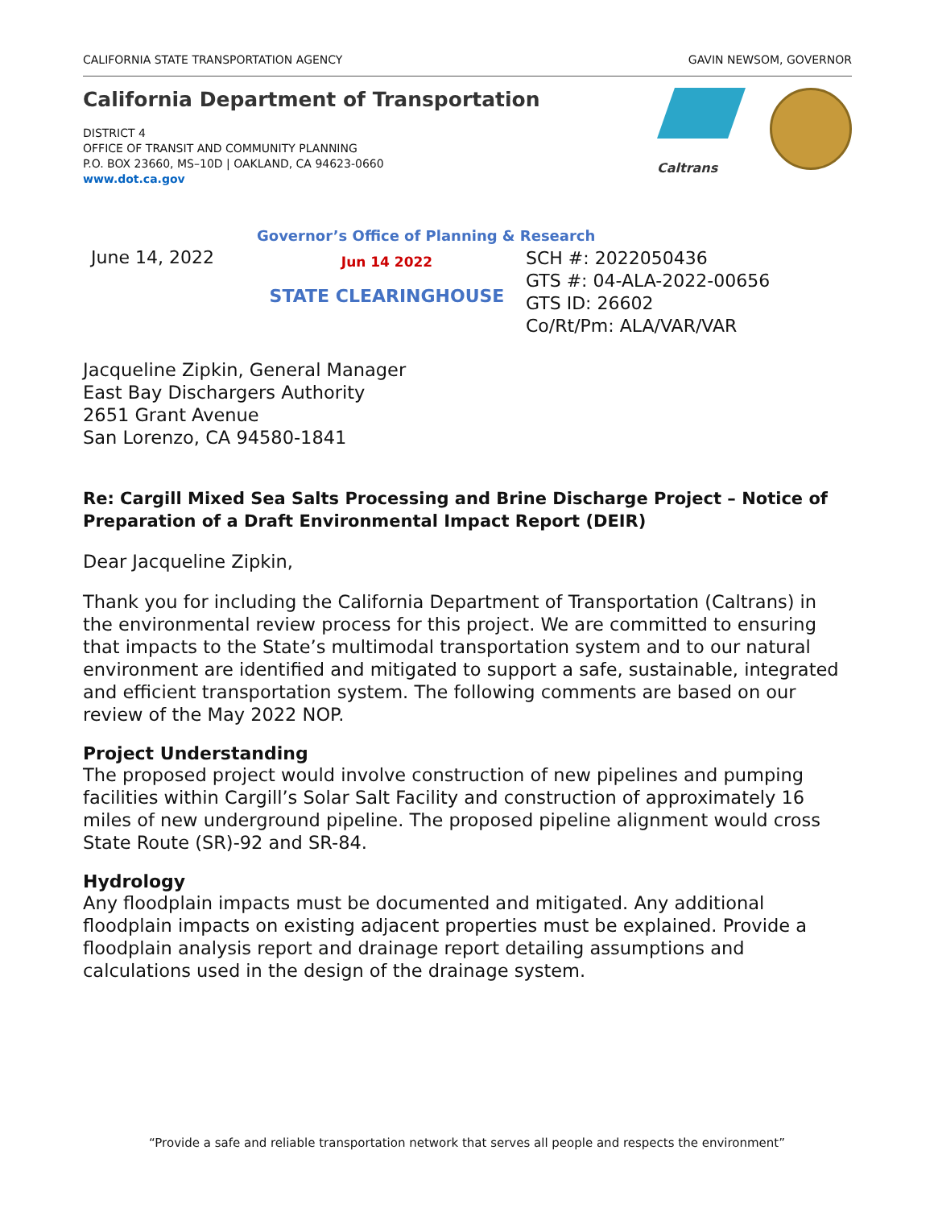CALIFORNIA STATE TRANSPORTATION AGENCY GAVIN NEWSOM, GOVERNOR
California Department of Transportation
DISTRICT 4
OFFICE OF TRANSIT AND COMMUNITY PLANNING
P.O. BOX 23660, MS–10D | OAKLAND, CA 94623-0660
www.dot.ca.gov
Caltrans
Governor’s Office of Planning & Research
June 14, 2022
Jun 14 2022
STATE CLEARINGHOUSE
SCH #: 2022050436
GTS #: 04-ALA-2022-00656
GTS ID: 26602
Co/Rt/Pm: ALA/VAR/VAR
Jacqueline Zipkin, General Manager
East Bay Dischargers Authority
2651 Grant Avenue
San Lorenzo, CA 94580-1841
Re: Cargill Mixed Sea Salts Processing and Brine Discharge Project – Notice of Preparation of a Draft Environmental Impact Report (DEIR)
Dear Jacqueline Zipkin,
Thank you for including the California Department of Transportation (Caltrans) in the environmental review process for this project. We are committed to ensuring that impacts to the State’s multimodal transportation system and to our natural environment are identified and mitigated to support a safe, sustainable, integrated and efficient transportation system. The following comments are based on our review of the May 2022 NOP.
Project Understanding
The proposed project would involve construction of new pipelines and pumping facilities within Cargill’s Solar Salt Facility and construction of approximately 16 miles of new underground pipeline. The proposed pipeline alignment would cross State Route (SR)-92 and SR-84.
Hydrology
Any floodplain impacts must be documented and mitigated. Any additional floodplain impacts on existing adjacent properties must be explained. Provide a floodplain analysis report and drainage report detailing assumptions and calculations used in the design of the drainage system.
“Provide a safe and reliable transportation network that serves all people and respects the environment”